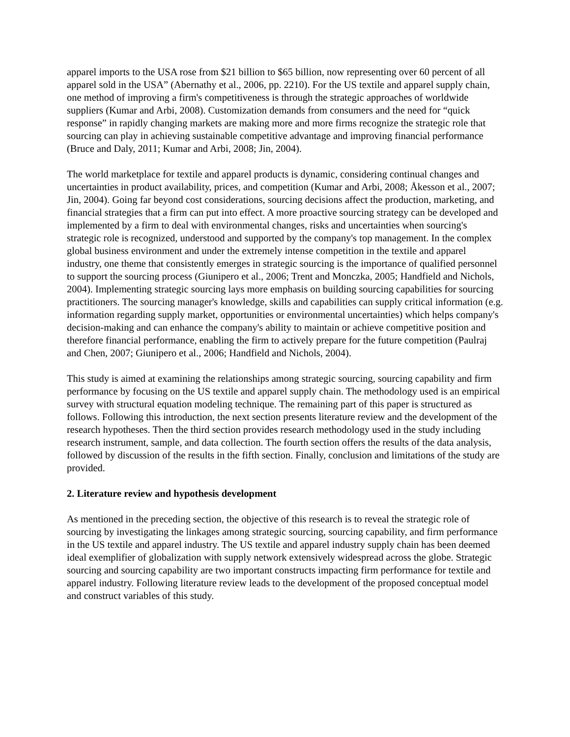apparel imports to the USA rose from $21 billion to $65 billion, now representing over 60 percent of all apparel sold in the USA” (Abernathy et al., 2006, pp. 2210). For the US textile and apparel supply chain, one method of improving a firm's competitiveness is through the strategic approaches of worldwide suppliers (Kumar and Arbi, 2008). Customization demands from consumers and the need for “quick response” in rapidly changing markets are making more and more firms recognize the strategic role that sourcing can play in achieving sustainable competitive advantage and improving financial performance (Bruce and Daly, 2011; Kumar and Arbi, 2008; Jin, 2004).
The world marketplace for textile and apparel products is dynamic, considering continual changes and uncertainties in product availability, prices, and competition (Kumar and Arbi, 2008; Åkesson et al., 2007; Jin, 2004). Going far beyond cost considerations, sourcing decisions affect the production, marketing, and financial strategies that a firm can put into effect. A more proactive sourcing strategy can be developed and implemented by a firm to deal with environmental changes, risks and uncertainties when sourcing's strategic role is recognized, understood and supported by the company's top management. In the complex global business environment and under the extremely intense competition in the textile and apparel industry, one theme that consistently emerges in strategic sourcing is the importance of qualified personnel to support the sourcing process (Giunipero et al., 2006; Trent and Monczka, 2005; Handfield and Nichols, 2004). Implementing strategic sourcing lays more emphasis on building sourcing capabilities for sourcing practitioners. The sourcing manager's knowledge, skills and capabilities can supply critical information (e.g. information regarding supply market, opportunities or environmental uncertainties) which helps company's decision-making and can enhance the company's ability to maintain or achieve competitive position and therefore financial performance, enabling the firm to actively prepare for the future competition (Paulraj and Chen, 2007; Giunipero et al., 2006; Handfield and Nichols, 2004).
This study is aimed at examining the relationships among strategic sourcing, sourcing capability and firm performance by focusing on the US textile and apparel supply chain. The methodology used is an empirical survey with structural equation modeling technique. The remaining part of this paper is structured as follows. Following this introduction, the next section presents literature review and the development of the research hypotheses. Then the third section provides research methodology used in the study including research instrument, sample, and data collection. The fourth section offers the results of the data analysis, followed by discussion of the results in the fifth section. Finally, conclusion and limitations of the study are provided.
2. Literature review and hypothesis development
As mentioned in the preceding section, the objective of this research is to reveal the strategic role of sourcing by investigating the linkages among strategic sourcing, sourcing capability, and firm performance in the US textile and apparel industry. The US textile and apparel industry supply chain has been deemed ideal exemplifier of globalization with supply network extensively widespread across the globe. Strategic sourcing and sourcing capability are two important constructs impacting firm performance for textile and apparel industry. Following literature review leads to the development of the proposed conceptual model and construct variables of this study.